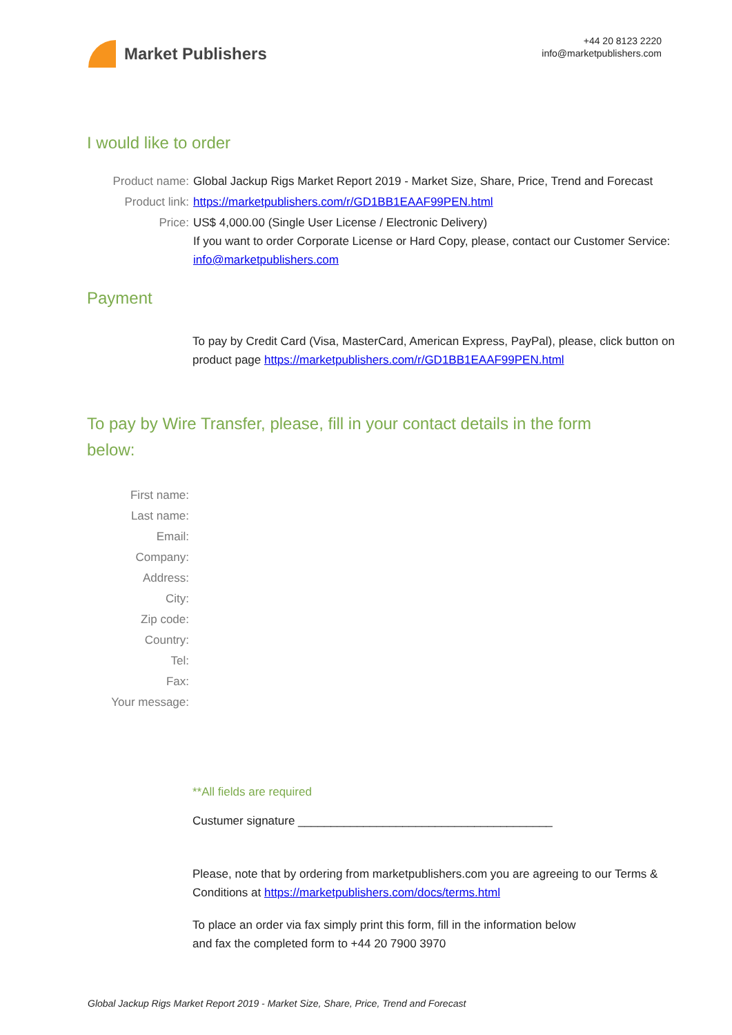Market Publishers
+44 20 8123 2220
info@marketpublishers.com
I would like to order
Product name: Global Jackup Rigs Market Report 2019 - Market Size, Share, Price, Trend and Forecast
Product link: https://marketpublishers.com/r/GD1BB1EAAF99PEN.html
Price: US$ 4,000.00 (Single User License / Electronic Delivery)
If you want to order Corporate License or Hard Copy, please, contact our Customer Service:
info@marketpublishers.com
Payment
To pay by Credit Card (Visa, MasterCard, American Express, PayPal), please, click button on product page https://marketpublishers.com/r/GD1BB1EAAF99PEN.html
To pay by Wire Transfer, please, fill in your contact details in the form below:
First name:
Last name:
Email:
Company:
Address:
City:
Zip code:
Country:
Tel:
Fax:
Your message:
**All fields are required
Custumer signature _______________________________________
Please, note that by ordering from marketpublishers.com you are agreeing to our Terms & Conditions at https://marketpublishers.com/docs/terms.html
To place an order via fax simply print this form, fill in the information below
and fax the completed form to +44 20 7900 3970
Global Jackup Rigs Market Report 2019 - Market Size, Share, Price, Trend and Forecast